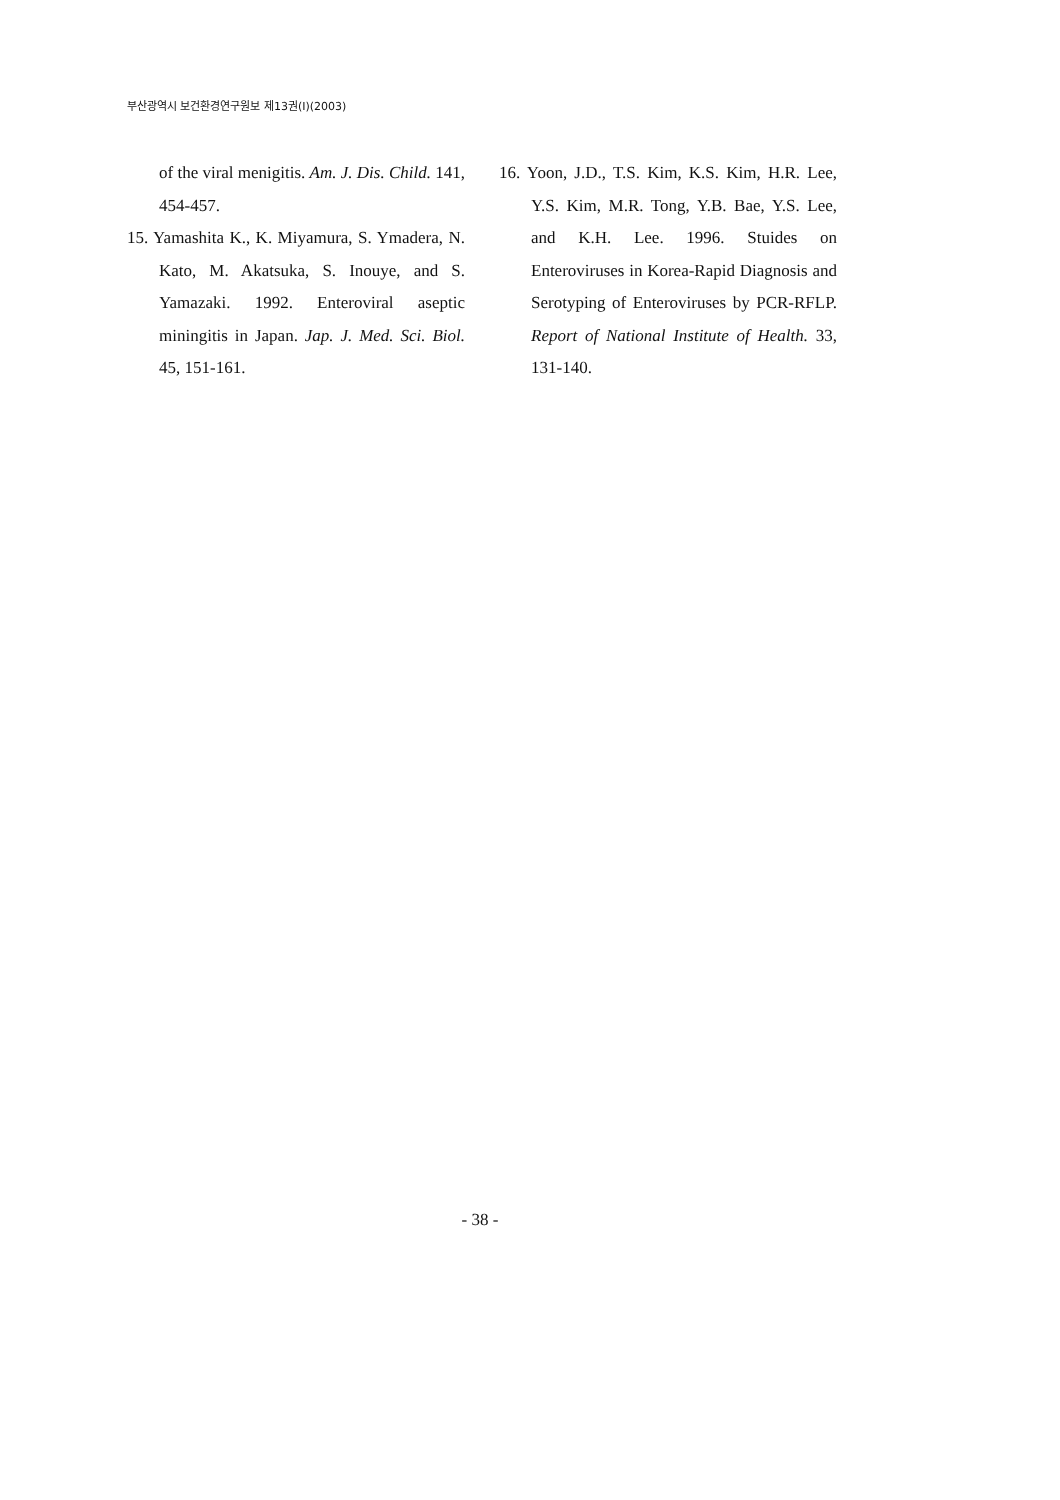부산광역시 보건환경연구원보 제13권(I)(2003)
of the viral menigitis. Am. J. Dis. Child. 141, 454-457.
15. Yamashita K., K. Miyamura, S. Ymadera, N. Kato, M. Akatsuka, S. Inouye, and S. Yamazaki. 1992. Enteroviral aseptic miningitis in Japan. Jap. J. Med. Sci. Biol. 45, 151-161.
16. Yoon, J.D., T.S. Kim, K.S. Kim, H.R. Lee, Y.S. Kim, M.R. Tong, Y.B. Bae, Y.S. Lee, and K.H. Lee. 1996. Stuides on Enteroviruses in Korea-Rapid Diagnosis and Serotyping of Enteroviruses by PCR-RFLP. Report of National Institute of Health. 33, 131-140.
- 38 -